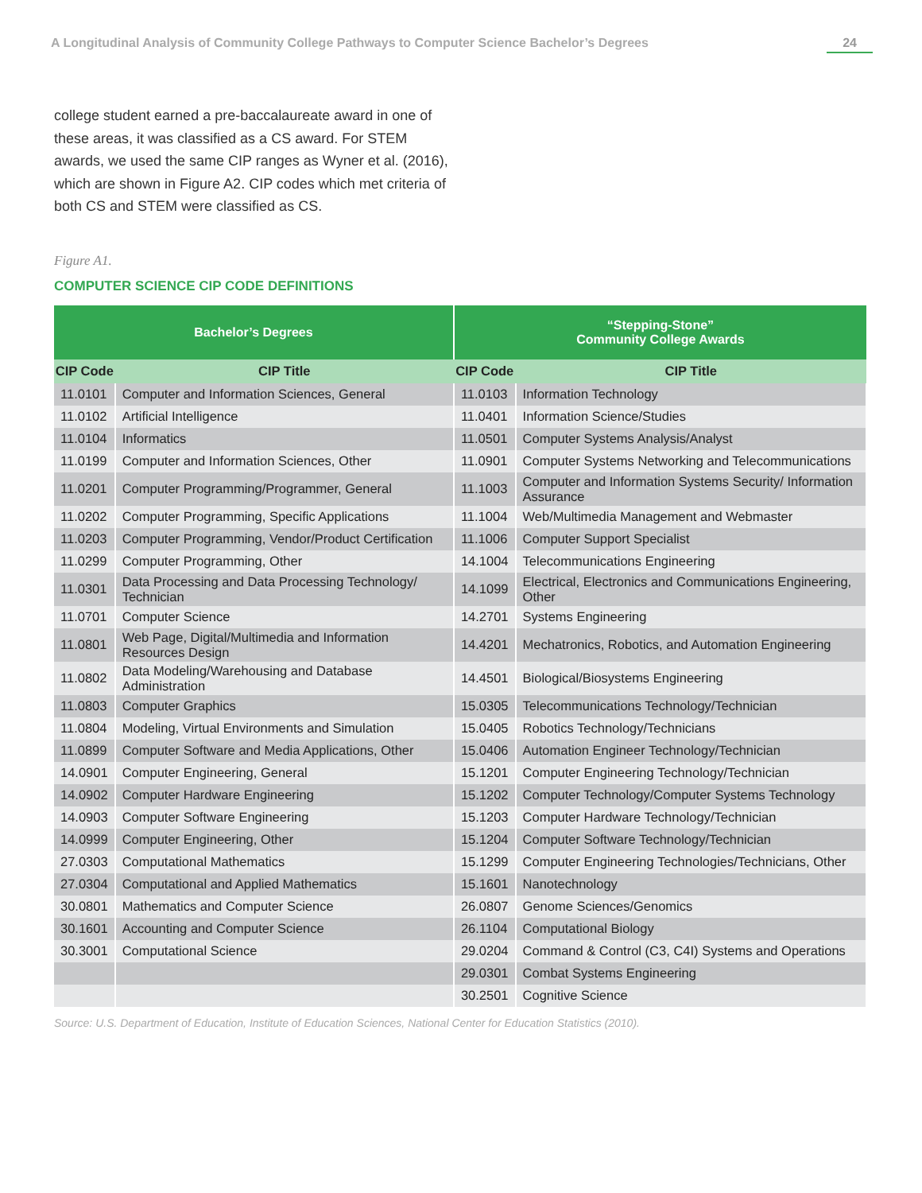A Longitudinal Analysis of Community College Pathways to Computer Science Bachelor’s Degrees 24
college student earned a pre-baccalaureate award in one of these areas, it was classified as a CS award. For STEM awards, we used the same CIP ranges as Wyner et al. (2016), which are shown in Figure A2. CIP codes which met criteria of both CS and STEM were classified as CS.
Figure A1.
COMPUTER SCIENCE CIP CODE DEFINITIONS
| Bachelor’s Degrees | | “Stepping-Stone” Community College Awards | |
| --- | --- | --- | --- |
| CIP Code | CIP Title | CIP Code | CIP Title |
| 11.0101 | Computer and Information Sciences, General | 11.0103 | Information Technology |
| 11.0102 | Artificial Intelligence | 11.0401 | Information Science/Studies |
| 11.0104 | Informatics | 11.0501 | Computer Systems Analysis/Analyst |
| 11.0199 | Computer and Information Sciences, Other | 11.0901 | Computer Systems Networking and Telecommunications |
| 11.0201 | Computer Programming/Programmer, General | 11.1003 | Computer and Information Systems Security/ Information Assurance |
| 11.0202 | Computer Programming, Specific Applications | 11.1004 | Web/Multimedia Management and Webmaster |
| 11.0203 | Computer Programming, Vendor/Product Certification | 11.1006 | Computer Support Specialist |
| 11.0299 | Computer Programming, Other | 14.1004 | Telecommunications Engineering |
| 11.0301 | Data Processing and Data Processing Technology/ Technician | 14.1099 | Electrical, Electronics and Communications Engineering, Other |
| 11.0701 | Computer Science | 14.2701 | Systems Engineering |
| 11.0801 | Web Page, Digital/Multimedia and Information Resources Design | 14.4201 | Mechatronics, Robotics, and Automation Engineering |
| 11.0802 | Data Modeling/Warehousing and Database Administration | 14.4501 | Biological/Biosystems Engineering |
| 11.0803 | Computer Graphics | 15.0305 | Telecommunications Technology/Technician |
| 11.0804 | Modeling, Virtual Environments and Simulation | 15.0405 | Robotics Technology/Technicians |
| 11.0899 | Computer Software and Media Applications, Other | 15.0406 | Automation Engineer Technology/Technician |
| 14.0901 | Computer Engineering, General | 15.1201 | Computer Engineering Technology/Technician |
| 14.0902 | Computer Hardware Engineering | 15.1202 | Computer Technology/Computer Systems Technology |
| 14.0903 | Computer Software Engineering | 15.1203 | Computer Hardware Technology/Technician |
| 14.0999 | Computer Engineering, Other | 15.1204 | Computer Software Technology/Technician |
| 27.0303 | Computational Mathematics | 15.1299 | Computer Engineering Technologies/Technicians, Other |
| 27.0304 | Computational and Applied Mathematics | 15.1601 | Nanotechnology |
| 30.0801 | Mathematics and Computer Science | 26.0807 | Genome Sciences/Genomics |
| 30.1601 | Accounting and Computer Science | 26.1104 | Computational Biology |
| 30.3001 | Computational Science | 29.0204 | Command & Control (C3, C4I) Systems and Operations |
| | | 29.0301 | Combat Systems Engineering |
| | | 30.2501 | Cognitive Science |
Source: U.S. Department of Education, Institute of Education Sciences, National Center for Education Statistics (2010).